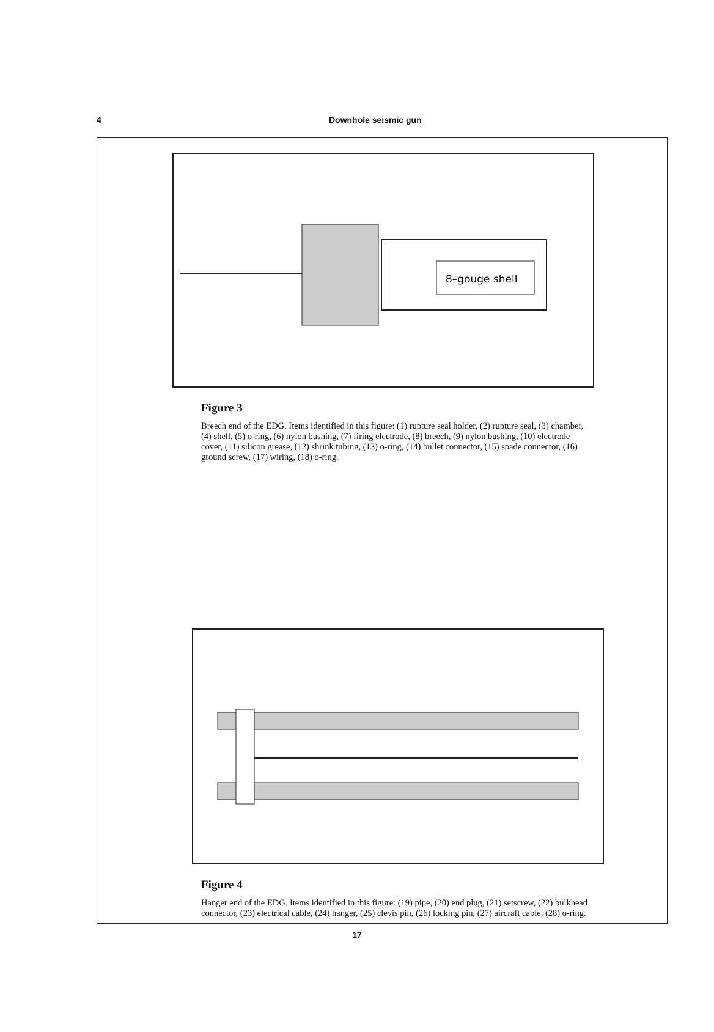4 Downhole seismic gun
8–gouge shell
Figure 3
Breech end of the EDG. Items identified in this figure: (1) rupture seal holder, (2) rupture seal, (3) chamber, (4) shell, (5) o-ring, (6) nylon bushing, (7) firing electrode, (8) breech, (9) nylon bushing, (10) electrode cover, (11) silicon grease, (12) shrink tubing, (13) o-ring, (14) bullet connector, (15) spade connector, (16) ground screw, (17) wiring, (18) o-ring.
Figure 4
Hanger end of the EDG. Items identified in this figure: (19) pipe, (20) end plug, (21) setscrew, (22) bulkhead connector, (23) electrical cable, (24) hanger, (25) clevis pin, (26) locking pin, (27) aircraft cable, (28) o-ring.
17